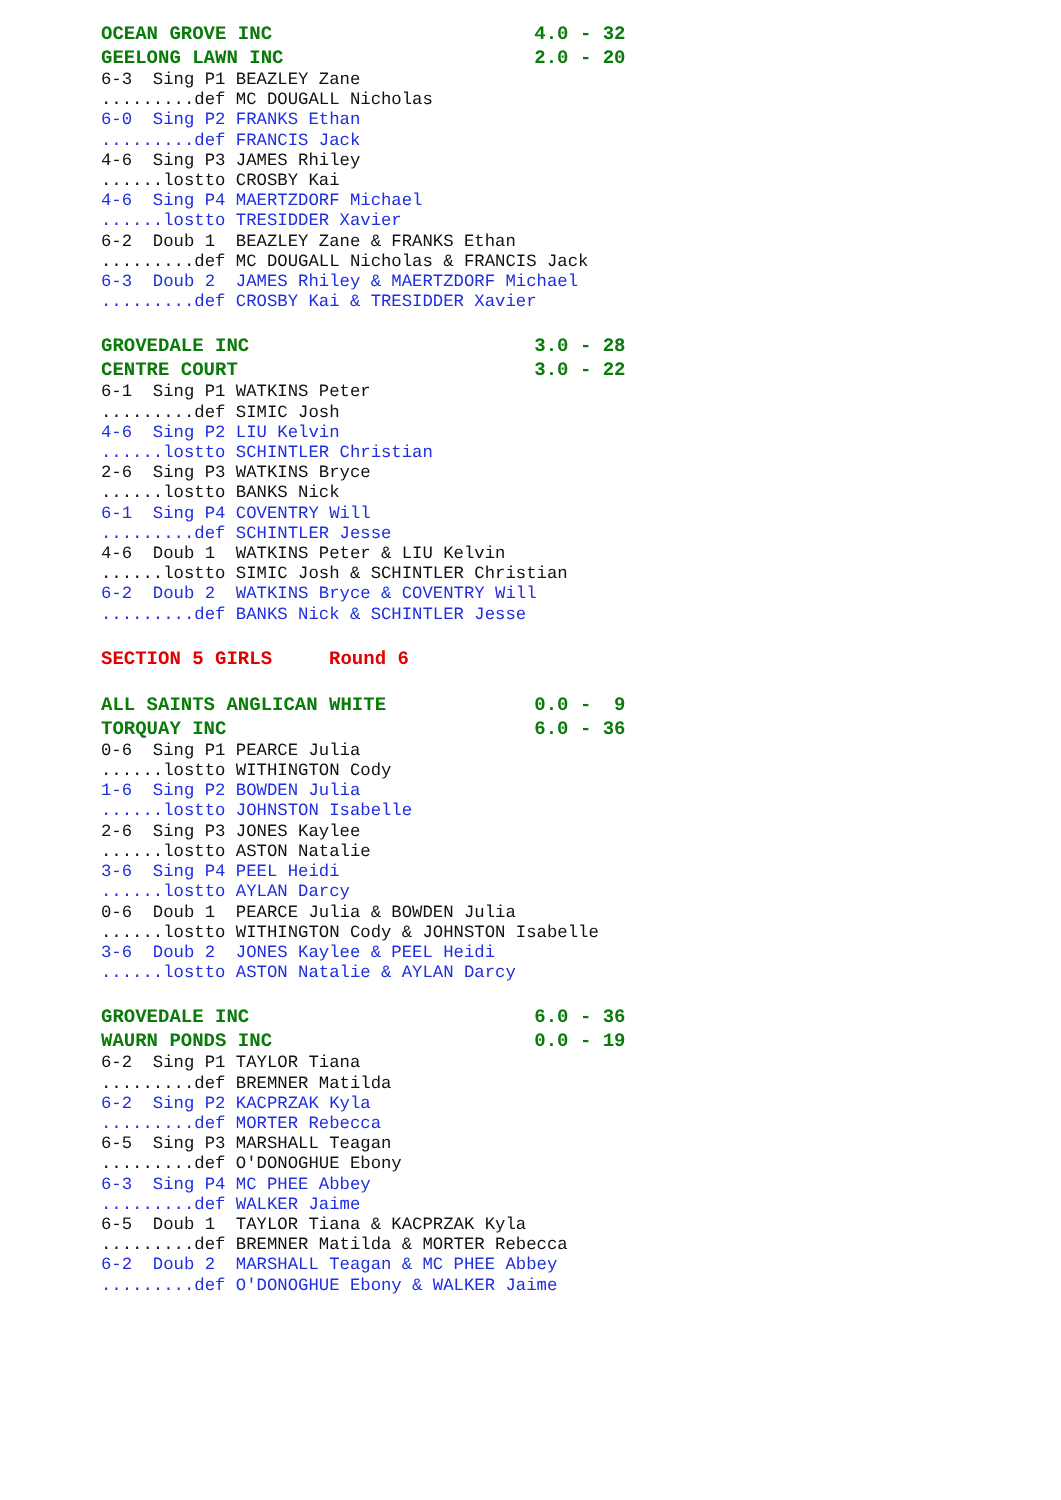OCEAN GROVE INC                       4.0 - 32
GEELONG LAWN INC                      2.0 - 20
6-3  Sing P1 BEAZLEY Zane
.........def MC DOUGALL Nicholas
6-0  Sing P2 FRANKS Ethan
.........def FRANCIS Jack
4-6  Sing P3 JAMES Rhiley
......lostto CROSBY Kai
4-6  Sing P4 MAERTZDORF Michael
......lostto TRESIDDER Xavier
6-2  Doub 1  BEAZLEY Zane & FRANKS Ethan
.........def MC DOUGALL Nicholas & FRANCIS Jack
6-3  Doub 2  JAMES Rhiley & MAERTZDORF Michael
.........def CROSBY Kai & TRESIDDER Xavier
GROVEDALE INC                         3.0 - 28
CENTRE COURT                          3.0 - 22
6-1  Sing P1 WATKINS Peter
.........def SIMIC Josh
4-6  Sing P2 LIU Kelvin
......lostto SCHINTLER Christian
2-6  Sing P3 WATKINS Bryce
......lostto BANKS Nick
6-1  Sing P4 COVENTRY Will
.........def SCHINTLER Jesse
4-6  Doub 1  WATKINS Peter & LIU Kelvin
......lostto SIMIC Josh & SCHINTLER Christian
6-2  Doub 2  WATKINS Bryce & COVENTRY Will
.........def BANKS Nick & SCHINTLER Jesse
SECTION 5 GIRLS     Round 6
ALL SAINTS ANGLICAN WHITE             0.0 -  9
TORQUAY INC                           6.0 - 36
0-6  Sing P1 PEARCE Julia
......lostto WITHINGTON Cody
1-6  Sing P2 BOWDEN Julia
......lostto JOHNSTON Isabelle
2-6  Sing P3 JONES Kaylee
......lostto ASTON Natalie
3-6  Sing P4 PEEL Heidi
......lostto AYLAN Darcy
0-6  Doub 1  PEARCE Julia & BOWDEN Julia
......lostto WITHINGTON Cody & JOHNSTON Isabelle
3-6  Doub 2  JONES Kaylee & PEEL Heidi
......lostto ASTON Natalie & AYLAN Darcy
GROVEDALE INC                         6.0 - 36
WAURN PONDS INC                       0.0 - 19
6-2  Sing P1 TAYLOR Tiana
.........def BREMNER Matilda
6-2  Sing P2 KACPRZAK Kyla
.........def MORTER Rebecca
6-5  Sing P3 MARSHALL Teagan
.........def O'DONOGHUE Ebony
6-3  Sing P4 MC PHEE Abbey
.........def WALKER Jaime
6-5  Doub 1  TAYLOR Tiana & KACPRZAK Kyla
.........def BREMNER Matilda & MORTER Rebecca
6-2  Doub 2  MARSHALL Teagan & MC PHEE Abbey
.........def O'DONOGHUE Ebony & WALKER Jaime